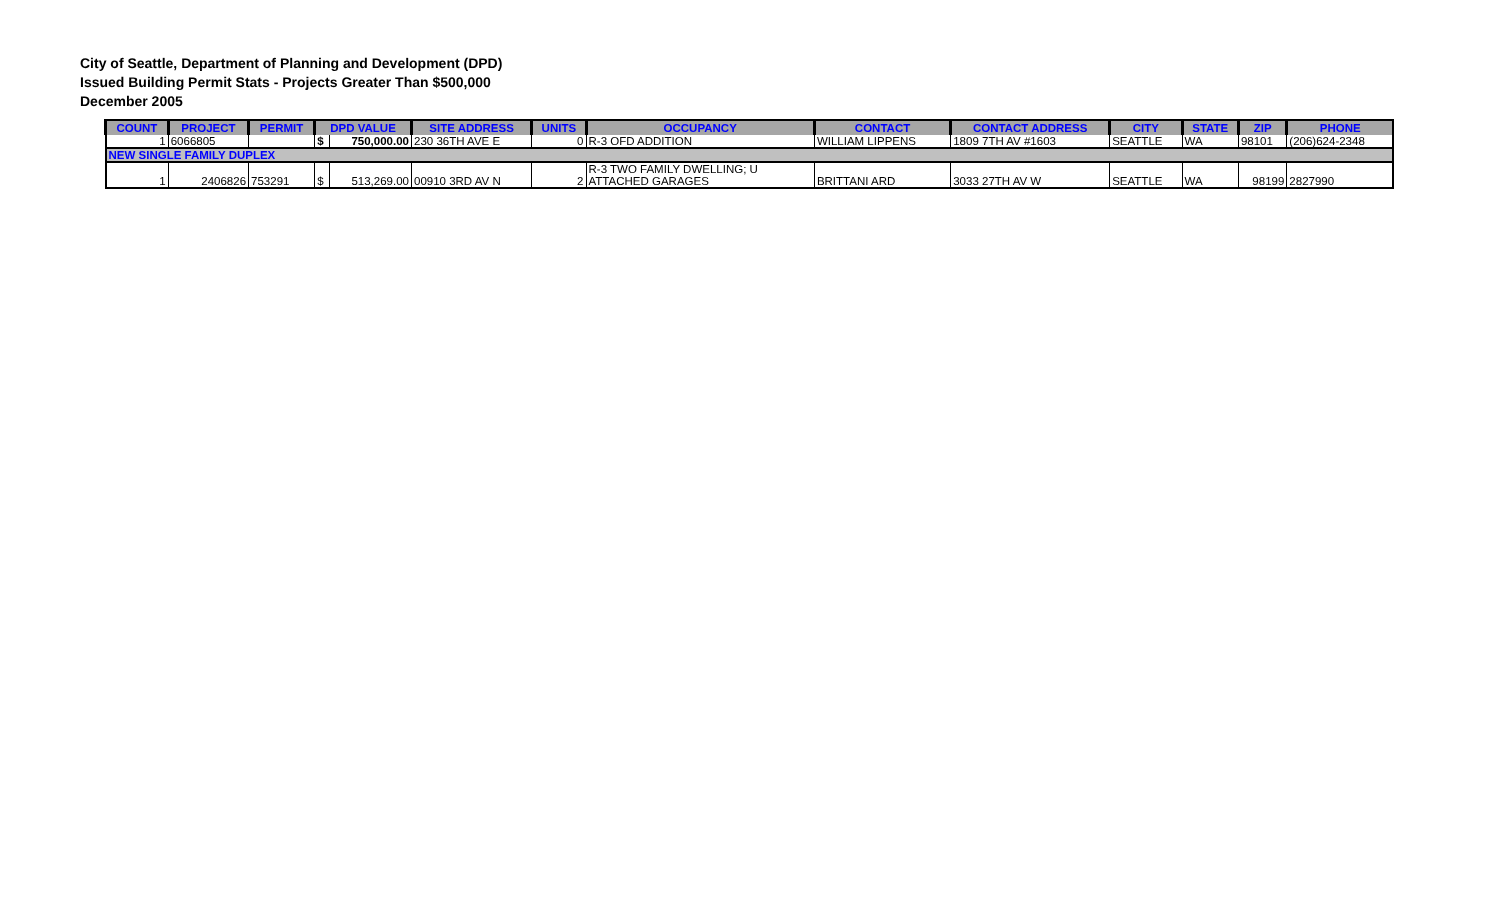City of Seattle, Department of Planning and Development (DPD)
Issued Building Permit Stats - Projects Greater Than $500,000
December 2005
| COUNT | PROJECT | PERMIT | DPD VALUE | | SITE ADDRESS | UNITS | OCCUPANCY | CONTACT | CONTACT ADDRESS | CITY | STATE | ZIP | PHONE |
| --- | --- | --- | --- | --- | --- | --- | --- | --- | --- | --- | --- | --- | --- |
| 1 | 6066805 | | $ | 750,000.00 | 230 36TH AVE E | 0 | R-3 OFD ADDITION | WILLIAM LIPPENS | 1809 7TH AV #1603 | SEATTLE | WA | 98101 | (206)624-2348 |
| NEW SINGLE FAMILY DUPLEX | | | | | | | | | | | | | |
| 1 | 2406826 | 753291 | $ | 513,269.00 | 00910 3RD AV N | 2 | R-3 TWO FAMILY DWELLING; U ATTACHED GARAGES | BRITTANI ARD | 3033 27TH AV W | SEATTLE | WA | 98199 | 2827990 |